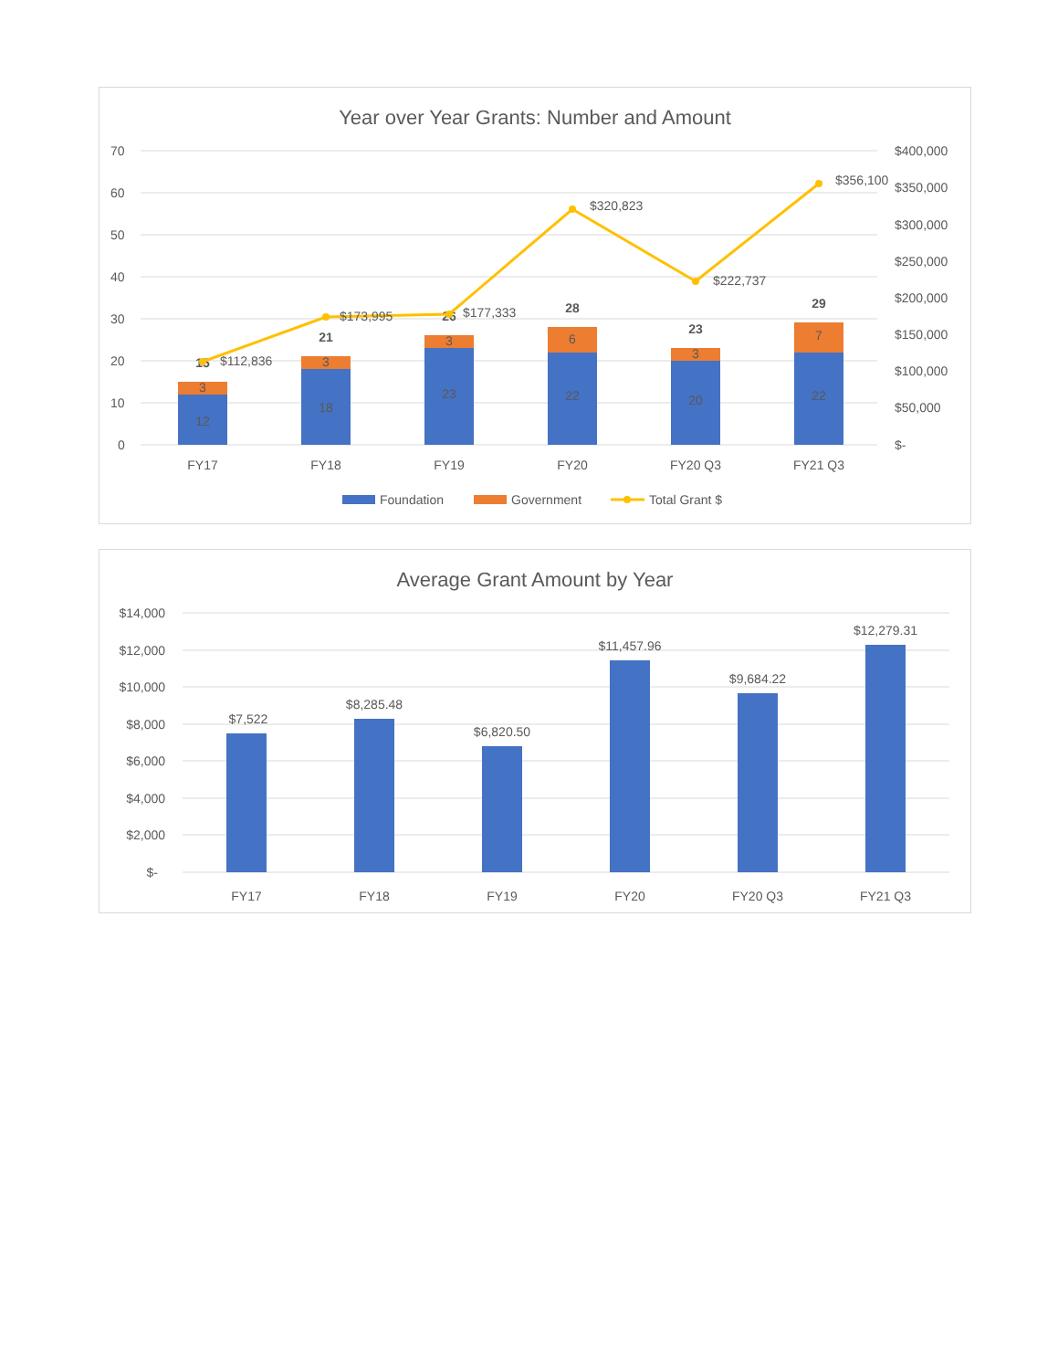Year over Year Grants: Number and Amount
70
60
50
40
30
20
10
0
$400,000
$350,000
$300,000
$250,000
$200,000
$150,000
$100,000
$50,000
$-
12
3
18
3
23
3
22
6
20
3
22
7
15
21
26
28
23
29
FY17
FY18
FY19
FY20
FY20 Q3
FY21 Q3
$112,836
$173,995
$177,333
$320,823
$222,737
$356,100
Foundation
Government
Total Grant $
Average Grant Amount by Year
$14,000
$12,000
$10,000
$8,000
$6,000
$4,000
$2,000
$-
$7,522
$8,285.48
$6,820.50
$11,457.96
$9,684.22
$12,279.31
FY17
FY18
FY19
FY20
FY20 Q3
FY21 Q3